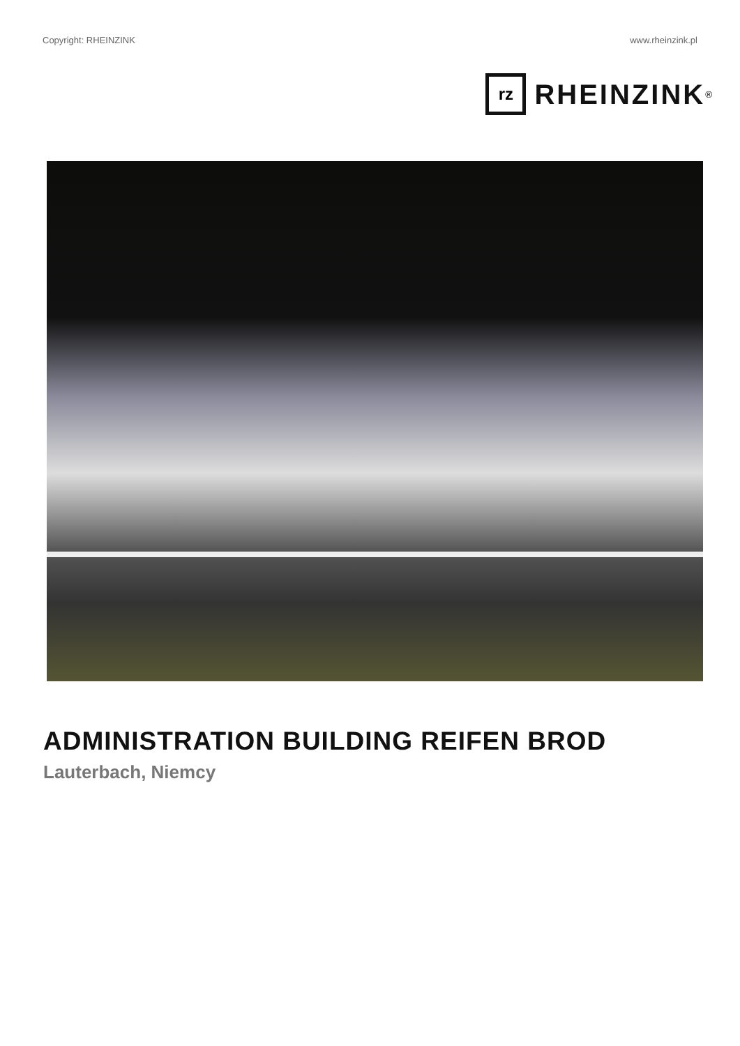Copyright: RHEINZINK www.rheinzink.pl
rz
RHEINZINK<sup>®</sup>
ADMINISTRATION BUILDING REIFEN BROD
Lauterbach, Niemcy